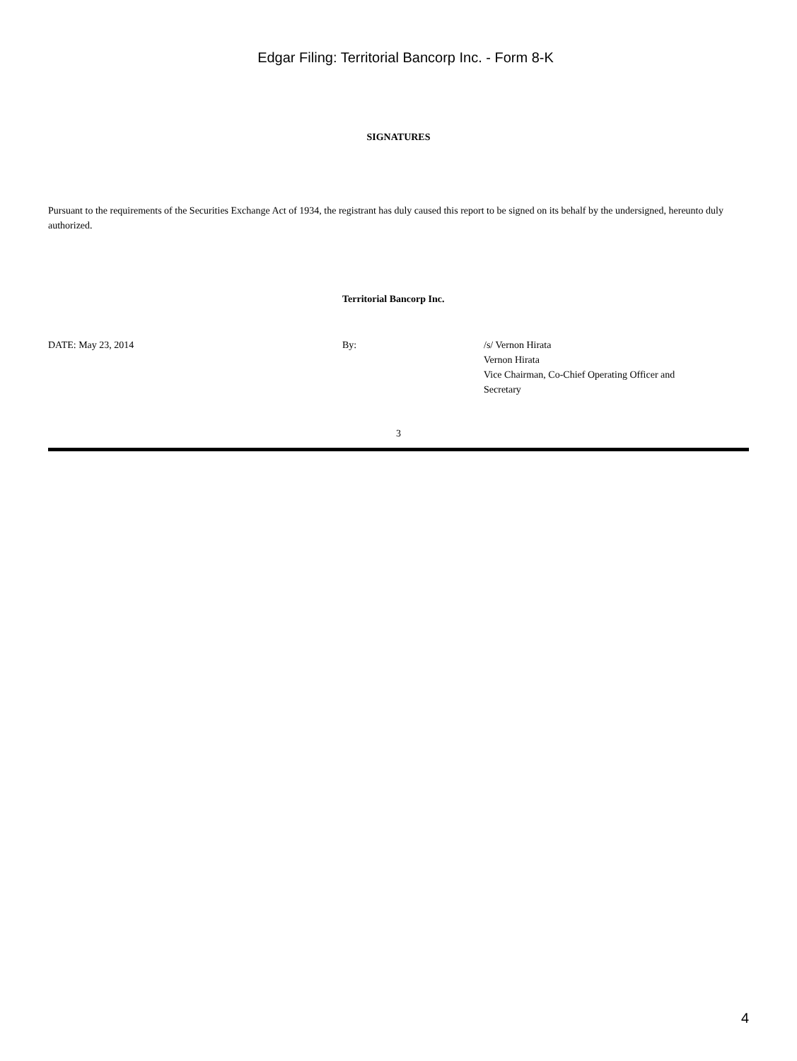Edgar Filing: Territorial Bancorp Inc. - Form 8-K
SIGNATURES
Pursuant to the requirements of the Securities Exchange Act of 1934, the registrant has duly caused this report to be signed on its behalf by the undersigned, hereunto duly authorized.
Territorial Bancorp Inc.
DATE: May 23, 2014 By: /s/ Vernon Hirata
Vernon Hirata
Vice Chairman, Co-Chief Operating Officer and
Secretary
3
4